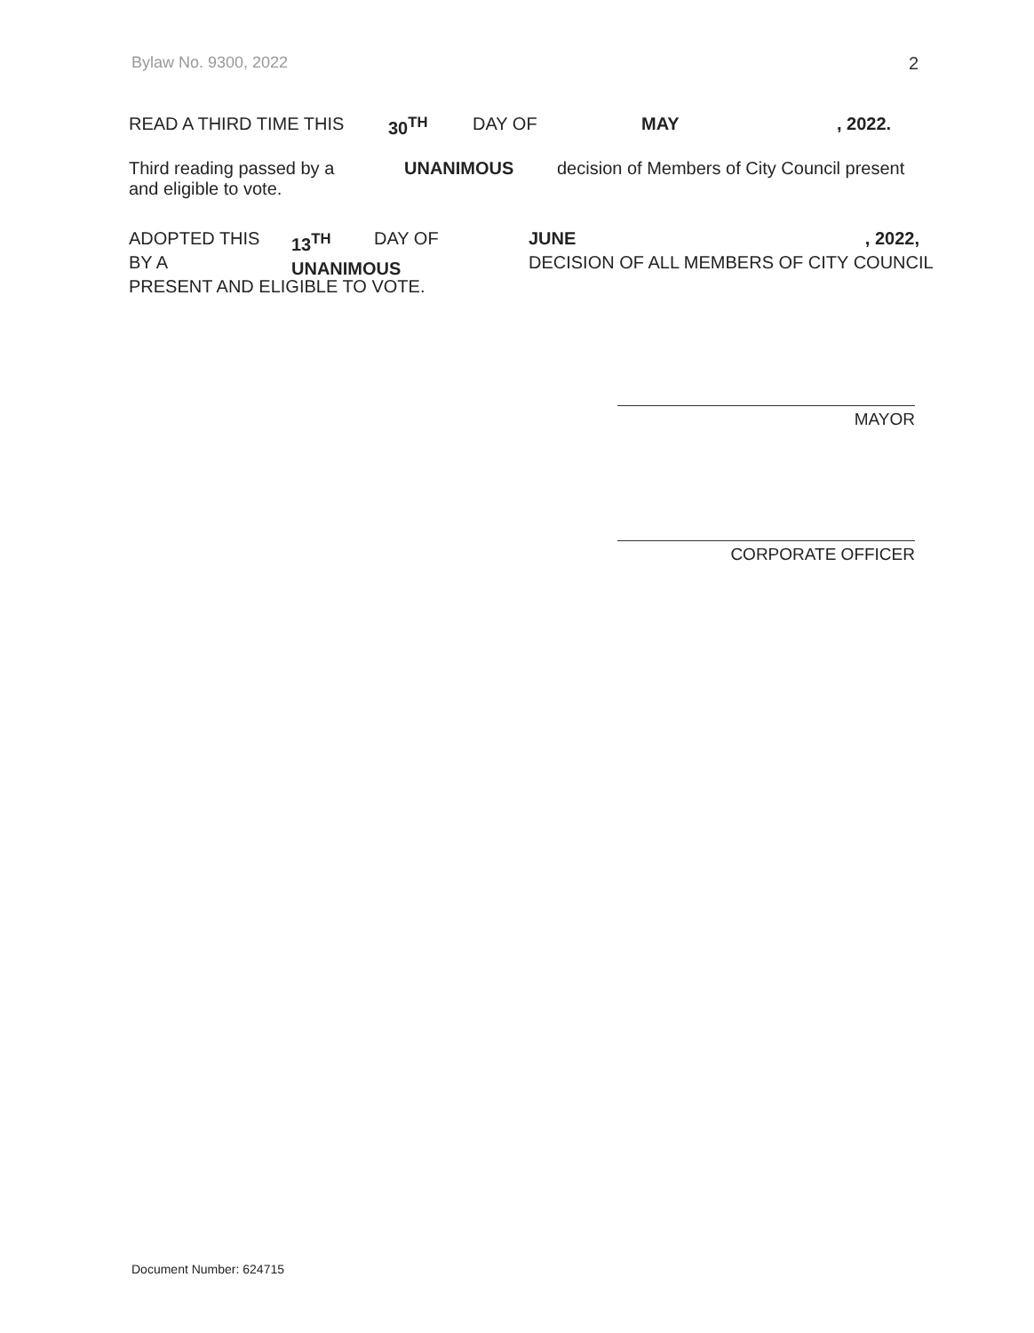Bylaw No. 9300, 2022 2
READ A THIRD TIME THIS 30<sup>TH</sup> DAY OF MAY , 2022.
Third reading passed by a
and eligible to vote.
UNANIMOUS decision of Members of City Council present
ADOPTED THIS
BY A
PRESENT AND ELIGIBLE TO VOTE.
13<sup>TH</sup>
UNANIMOUS
DAY OF JUNE, 2022,
DECISION OF ALL MEMBERS OF CITY COUNCIL
MAYOR
CORPORATE OFFICER
Document Number: 624715